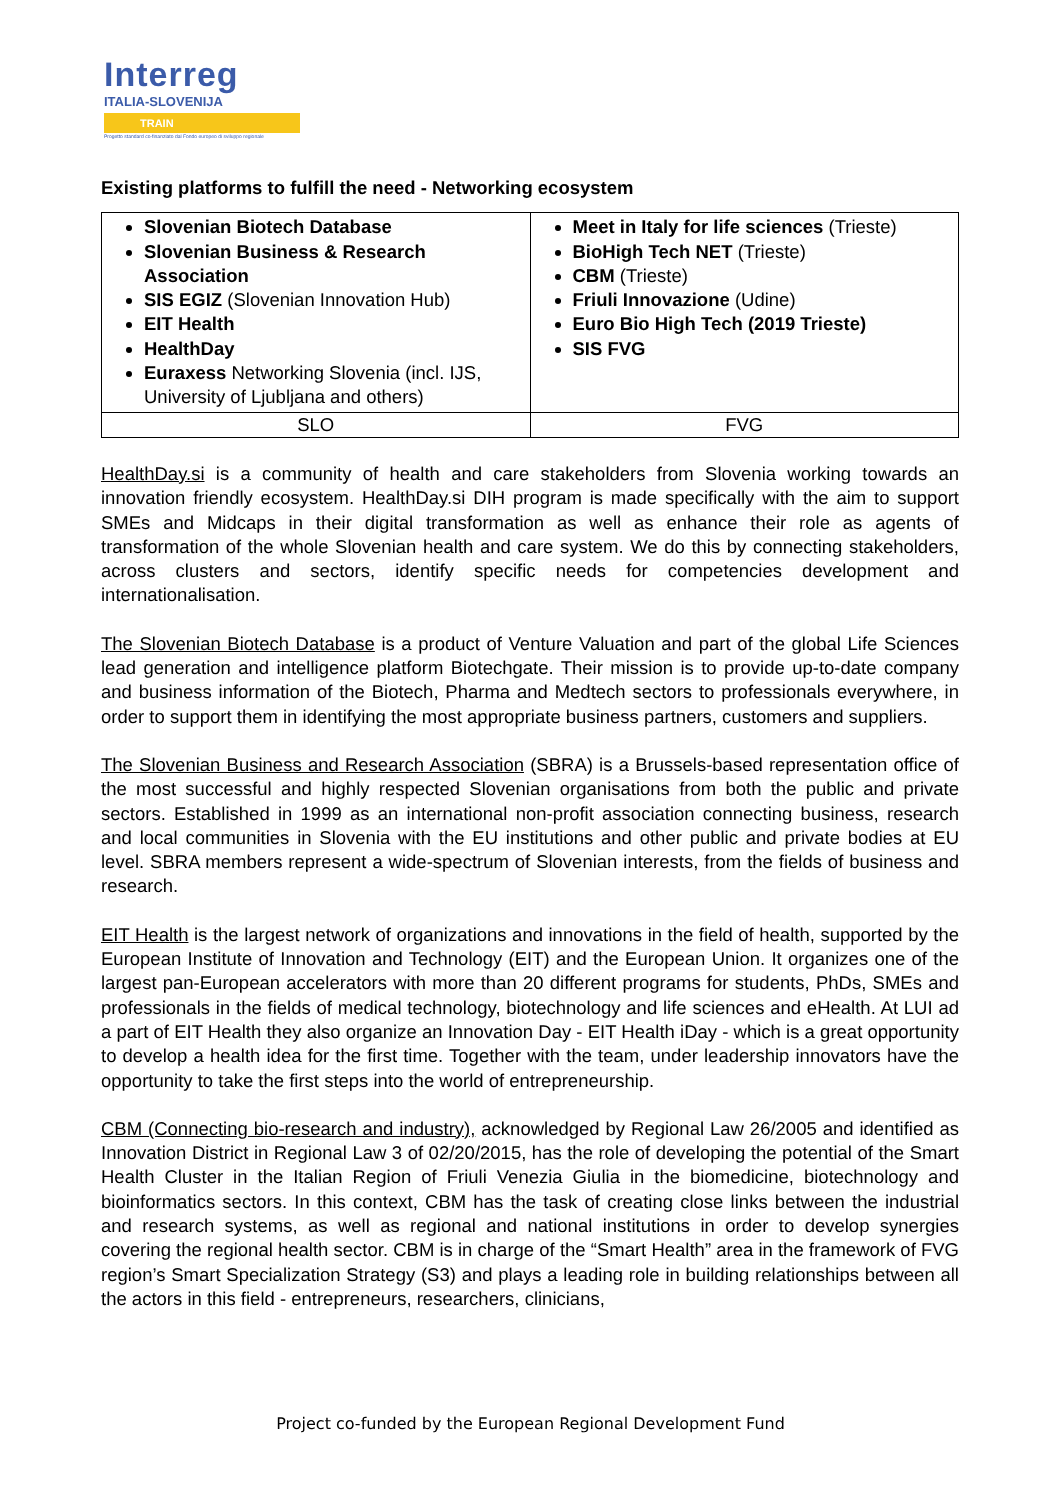Interreg
ITALIA-SLOVENIJA
TRAIN
Progetto standard co-finanziato dal Fondo europeo di sviluppo regionale
Existing platforms to fulfill the need - Networking ecosystem
| Slovenian Biotech Database Slovenian Business & Research Association SIS EGIZ (Slovenian Innovation Hub) EIT Health HealthDay Euraxess Networking Slovenia (incl. IJS, University of Ljubljana and others) | Meet in Italy for life sciences (Trieste) BioHigh Tech NET (Trieste) CBM (Trieste) Friuli Innovazione (Udine) Euro Bio High Tech (2019 Trieste) SIS FVG |
| SLO | FVG |
HealthDay.si is a community of health and care stakeholders from Slovenia working towards an innovation friendly ecosystem. HealthDay.si DIH program is made specifically with the aim to support SMEs and Midcaps in their digital transformation as well as enhance their role as agents of transformation of the whole Slovenian health and care system. We do this by connecting stakeholders, across clusters and sectors, identify specific needs for competencies development and internationalisation.
The Slovenian Biotech Database is a product of Venture Valuation and part of the global Life Sciences lead generation and intelligence platform Biotechgate. Their mission is to provide up-to-date company and business information of the Biotech, Pharma and Medtech sectors to professionals everywhere, in order to support them in identifying the most appropriate business partners, customers and suppliers.
The Slovenian Business and Research Association (SBRA) is a Brussels-based representation office of the most successful and highly respected Slovenian organisations from both the public and private sectors. Established in 1999 as an international non-profit association connecting business, research and local communities in Slovenia with the EU institutions and other public and private bodies at EU level. SBRA members represent a wide-spectrum of Slovenian interests, from the fields of business and research.
EIT Health is the largest network of organizations and innovations in the field of health, supported by the European Institute of Innovation and Technology (EIT) and the European Union. It organizes one of the largest pan-European accelerators with more than 20 different programs for students, PhDs, SMEs and professionals in the fields of medical technology, biotechnology and life sciences and eHealth. At LUI ad a part of EIT Health they also organize an Innovation Day - EIT Health iDay - which is a great opportunity to develop a health idea for the first time. Together with the team, under leadership innovators have the opportunity to take the first steps into the world of entrepreneurship.
CBM (Connecting bio-research and industry), acknowledged by Regional Law 26/2005 and identified as Innovation District in Regional Law 3 of 02/20/2015, has the role of developing the potential of the Smart Health Cluster in the Italian Region of Friuli Venezia Giulia in the biomedicine, biotechnology and bioinformatics sectors. In this context, CBM has the task of creating close links between the industrial and research systems, as well as regional and national institutions in order to develop synergies covering the regional health sector. CBM is in charge of the “Smart Health” area in the framework of FVG region’s Smart Specialization Strategy (S3) and plays a leading role in building relationships between all the actors in this field - entrepreneurs, researchers, clinicians,
Project co-funded by the European Regional Development Fund